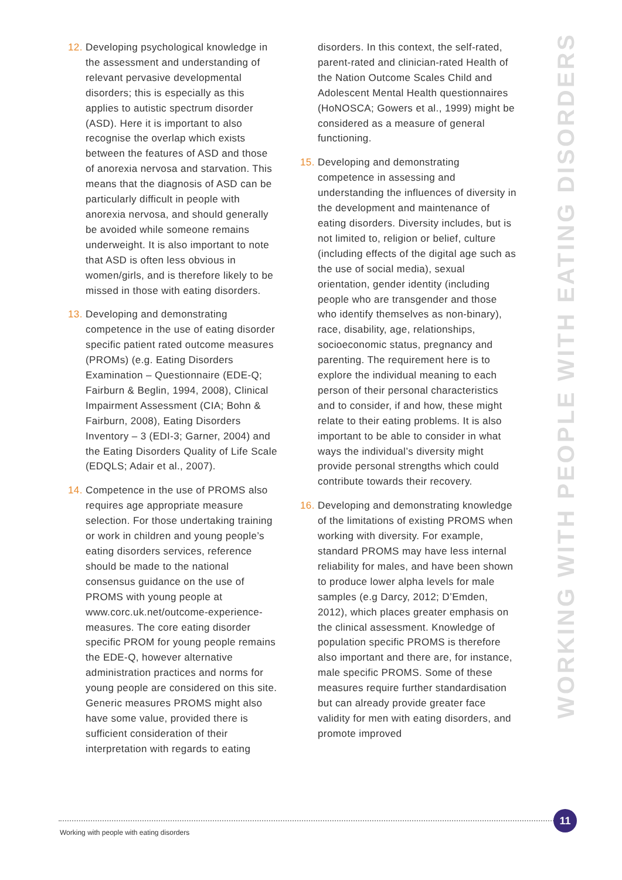12.
Developing psychological knowledge in the assessment and understanding of relevant pervasive developmental disorders; this is especially as this applies to autistic spectrum disorder (ASD). Here it is important to also recognise the overlap which exists between the features of ASD and those of anorexia nervosa and starvation. This means that the diagnosis of ASD can be particularly difficult in people with anorexia nervosa, and should generally be avoided while someone remains underweight. It is also important to note that ASD is often less obvious in women/girls, and is therefore likely to be missed in those with eating disorders.
13.
Developing and demonstrating competence in the use of eating disorder specific patient rated outcome measures (PROMs) (e.g. Eating Disorders Examination – Questionnaire (EDE-Q; Fairburn & Beglin, 1994, 2008), Clinical Impairment Assessment (CIA; Bohn & Fairburn, 2008), Eating Disorders Inventory – 3 (EDI-3; Garner, 2004) and the Eating Disorders Quality of Life Scale (EDQLS; Adair et al., 2007).
14.
Competence in the use of PROMS also requires age appropriate measure selection. For those undertaking training or work in children and young people’s eating disorders services, reference should be made to the national consensus guidance on the use of PROMS with young people at www.corc.uk.net/outcome-experience-measures. The core eating disorder specific PROM for young people remains the EDE-Q, however alternative administration practices and norms for young people are considered on this site. Generic measures PROMS might also have some value, provided there is sufficient consideration of their interpretation with regards to eating
disorders. In this context, the self-rated, parent-rated and clinician-rated Health of the Nation Outcome Scales Child and Adolescent Mental Health questionnaires (HoNOSCA; Gowers et al., 1999) might be considered as a measure of general functioning.
15.
Developing and demonstrating competence in assessing and understanding the influences of diversity in the development and maintenance of eating disorders. Diversity includes, but is not limited to, religion or belief, culture (including effects of the digital age such as the use of social media), sexual orientation, gender identity (including people who are transgender and those who identify themselves as non-binary), race, disability, age, relationships, socioeconomic status, pregnancy and parenting. The requirement here is to explore the individual meaning to each person of their personal characteristics and to consider, if and how, these might relate to their eating problems. It is also important to be able to consider in what ways the individual’s diversity might provide personal strengths which could contribute towards their recovery.
16.
Developing and demonstrating knowledge of the limitations of existing PROMS when working with diversity. For example, standard PROMS may have less internal reliability for males, and have been shown to produce lower alpha levels for male samples (e.g Darcy, 2012; D’Emden, 2012), which places greater emphasis on the clinical assessment. Knowledge of population specific PROMS is therefore also important and there are, for instance, male specific PROMS. Some of these measures require further standardisation but can already provide greater face validity for men with eating disorders, and promote improved
WORKING WITH PEOPLE WITH EATING DISORDERS
11
Working with people with eating disorders